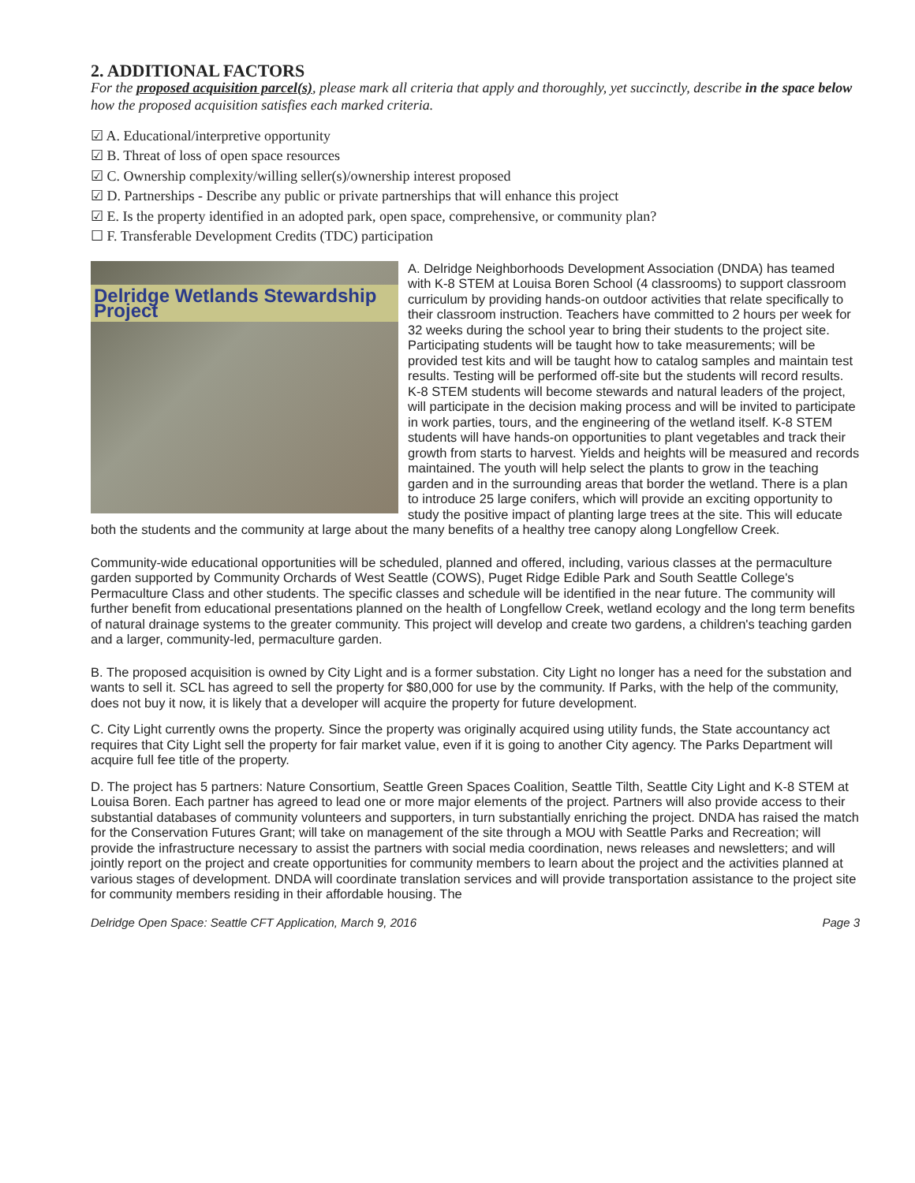2. ADDITIONAL FACTORS
For the proposed acquisition parcel(s), please mark all criteria that apply and thoroughly, yet succinctly, describe in the space below how the proposed acquisition satisfies each marked criteria.
☑ A. Educational/interpretive opportunity
☑ B. Threat of loss of open space resources
☑ C. Ownership complexity/willing seller(s)/ownership interest proposed
☑ D. Partnerships - Describe any public or private partnerships that will enhance this project
☑ E. Is the property identified in an adopted park, open space, comprehensive, or community plan?
☐ F. Transferable Development Credits (TDC) participation
Delridge Wetlands Stewardship Project
A. Delridge Neighborhoods Development Association (DNDA) has teamed with K-8 STEM at Louisa Boren School (4 classrooms) to support classroom curriculum by providing hands-on outdoor activities that relate specifically to their classroom instruction. Teachers have committed to 2 hours per week for 32 weeks during the school year to bring their students to the project site. Participating students will be taught how to take measurements; will be provided test kits and will be taught how to catalog samples and maintain test results. Testing will be performed off-site but the students will record results. K-8 STEM students will become stewards and natural leaders of the project, will participate in the decision making process and will be invited to participate in work parties, tours, and the engineering of the wetland itself. K-8 STEM students will have hands-on opportunities to plant vegetables and track their growth from starts to harvest. Yields and heights will be measured and records maintained. The youth will help select the plants to grow in the teaching garden and in the surrounding areas that border the wetland. There is a plan to introduce 25 large conifers, which will provide an exciting opportunity to study the positive impact of planting large trees at the site. This will educate both the students and the community at large about the many benefits of a healthy tree canopy along Longfellow Creek.
Community-wide educational opportunities will be scheduled, planned and offered, including, various classes at the permaculture garden supported by Community Orchards of West Seattle (COWS), Puget Ridge Edible Park and South Seattle College's Permaculture Class and other students. The specific classes and schedule will be identified in the near future. The community will further benefit from educational presentations planned on the health of Longfellow Creek, wetland ecology and the long term benefits of natural drainage systems to the greater community. This project will develop and create two gardens, a children's teaching garden and a larger, community-led, permaculture garden.
B. The proposed acquisition is owned by City Light and is a former substation. City Light no longer has a need for the substation and wants to sell it. SCL has agreed to sell the property for $80,000 for use by the community. If Parks, with the help of the community, does not buy it now, it is likely that a developer will acquire the property for future development.
C. City Light currently owns the property. Since the property was originally acquired using utility funds, the State accountancy act requires that City Light sell the property for fair market value, even if it is going to another City agency. The Parks Department will acquire full fee title of the property.
D. The project has 5 partners: Nature Consortium, Seattle Green Spaces Coalition, Seattle Tilth, Seattle City Light and K-8 STEM at Louisa Boren. Each partner has agreed to lead one or more major elements of the project. Partners will also provide access to their substantial databases of community volunteers and supporters, in turn substantially enriching the project. DNDA has raised the match for the Conservation Futures Grant; will take on management of the site through a MOU with Seattle Parks and Recreation; will provide the infrastructure necessary to assist the partners with social media coordination, news releases and newsletters; and will jointly report on the project and create opportunities for community members to learn about the project and the activities planned at various stages of development. DNDA will coordinate translation services and will provide transportation assistance to the project site for community members residing in their affordable housing. The
Delridge Open Space: Seattle CFT Application, March 9, 2016 Page 3